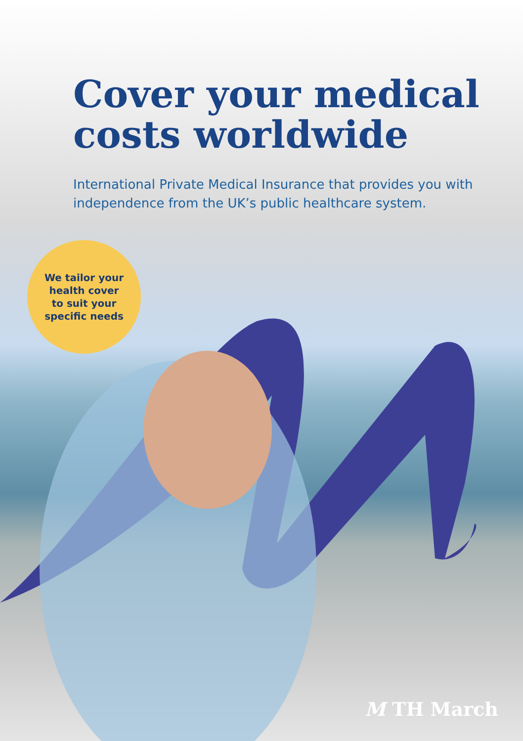Cover your medical costs worldwide
International Private Medical Insurance that provides you with independence from the UK’s public healthcare system.
We tailor your
health cover
to suit your
specific needs
M TH March